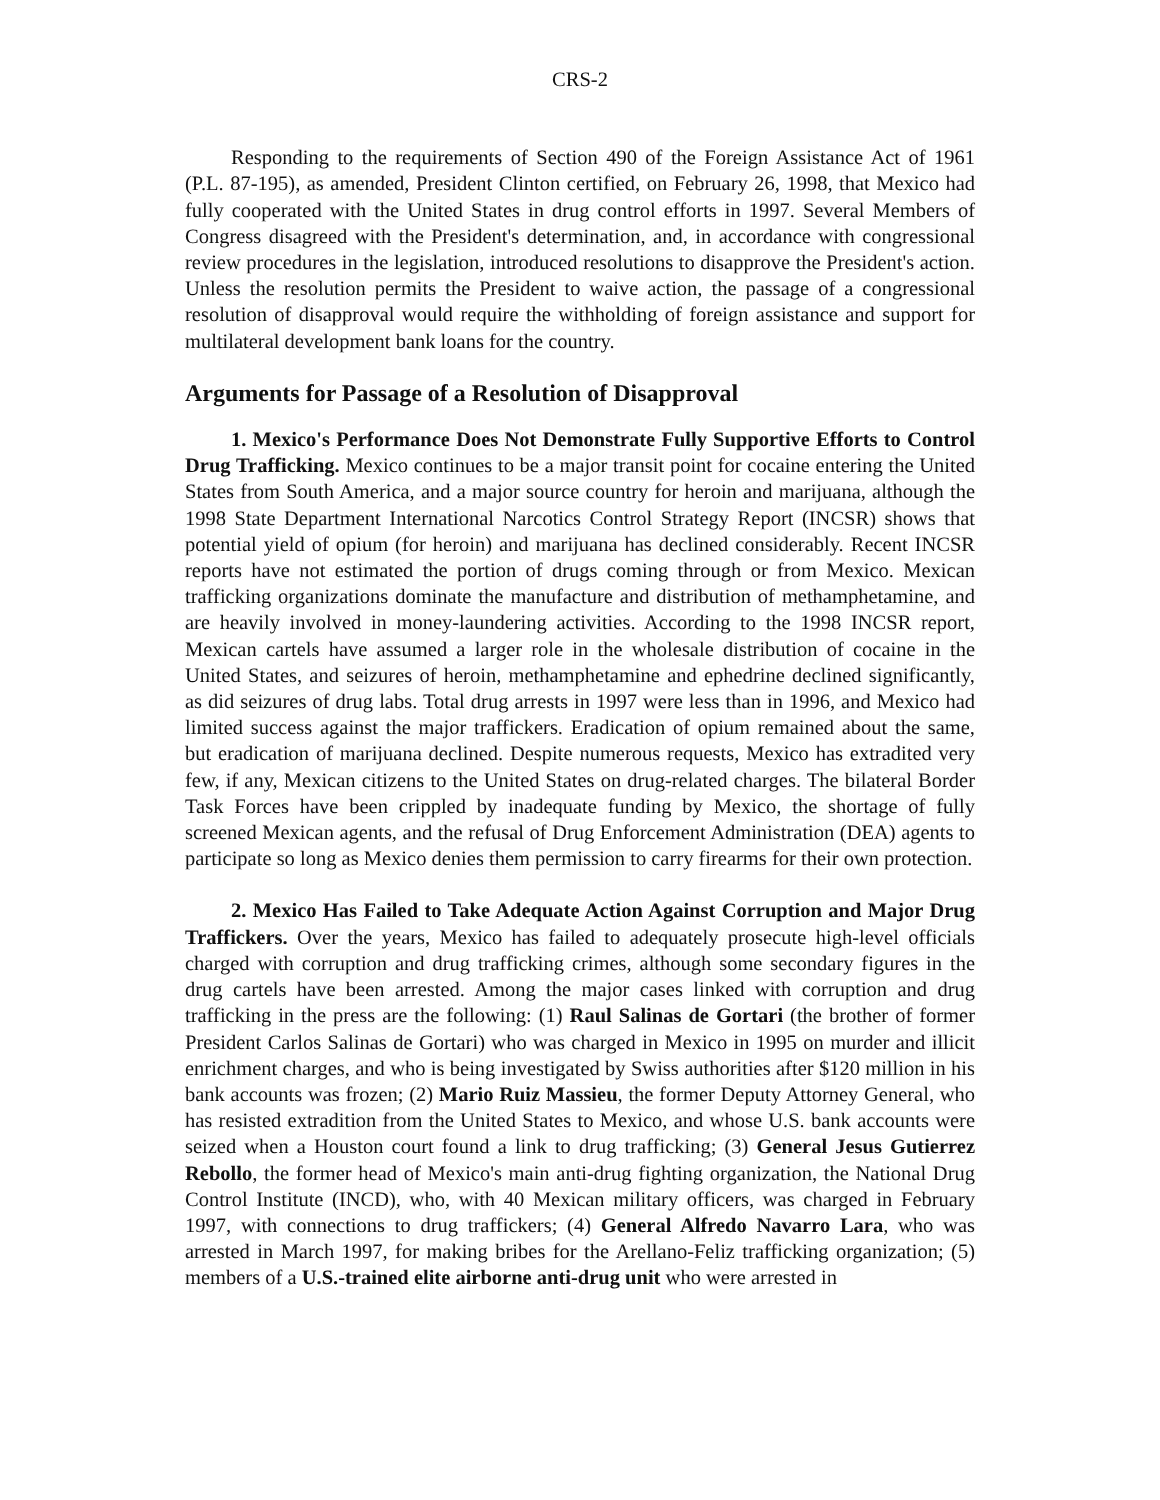CRS-2
Responding to the requirements of Section 490 of the Foreign Assistance Act of 1961 (P.L. 87-195), as amended, President Clinton certified, on February 26, 1998, that Mexico had fully cooperated with the United States in drug control efforts in 1997. Several Members of Congress disagreed with the President's determination, and, in accordance with congressional review procedures in the legislation, introduced resolutions to disapprove the President's action. Unless the resolution permits the President to waive action, the passage of a congressional resolution of disapproval would require the withholding of foreign assistance and support for multilateral development bank loans for the country.
Arguments for Passage of a Resolution of Disapproval
1. Mexico's Performance Does Not Demonstrate Fully Supportive Efforts to Control Drug Trafficking. Mexico continues to be a major transit point for cocaine entering the United States from South America, and a major source country for heroin and marijuana, although the 1998 State Department International Narcotics Control Strategy Report (INCSR) shows that potential yield of opium (for heroin) and marijuana has declined considerably. Recent INCSR reports have not estimated the portion of drugs coming through or from Mexico. Mexican trafficking organizations dominate the manufacture and distribution of methamphetamine, and are heavily involved in money-laundering activities. According to the 1998 INCSR report, Mexican cartels have assumed a larger role in the wholesale distribution of cocaine in the United States, and seizures of heroin, methamphetamine and ephedrine declined significantly, as did seizures of drug labs. Total drug arrests in 1997 were less than in 1996, and Mexico had limited success against the major traffickers. Eradication of opium remained about the same, but eradication of marijuana declined. Despite numerous requests, Mexico has extradited very few, if any, Mexican citizens to the United States on drug-related charges. The bilateral Border Task Forces have been crippled by inadequate funding by Mexico, the shortage of fully screened Mexican agents, and the refusal of Drug Enforcement Administration (DEA) agents to participate so long as Mexico denies them permission to carry firearms for their own protection.
2. Mexico Has Failed to Take Adequate Action Against Corruption and Major Drug Traffickers. Over the years, Mexico has failed to adequately prosecute high-level officials charged with corruption and drug trafficking crimes, although some secondary figures in the drug cartels have been arrested. Among the major cases linked with corruption and drug trafficking in the press are the following: (1) Raul Salinas de Gortari (the brother of former President Carlos Salinas de Gortari) who was charged in Mexico in 1995 on murder and illicit enrichment charges, and who is being investigated by Swiss authorities after $120 million in his bank accounts was frozen; (2) Mario Ruiz Massieu, the former Deputy Attorney General, who has resisted extradition from the United States to Mexico, and whose U.S. bank accounts were seized when a Houston court found a link to drug trafficking; (3) General Jesus Gutierrez Rebollo, the former head of Mexico's main anti-drug fighting organization, the National Drug Control Institute (INCD), who, with 40 Mexican military officers, was charged in February 1997, with connections to drug traffickers; (4) General Alfredo Navarro Lara, who was arrested in March 1997, for making bribes for the Arellano-Feliz trafficking organization; (5) members of a U.S.-trained elite airborne anti-drug unit who were arrested in